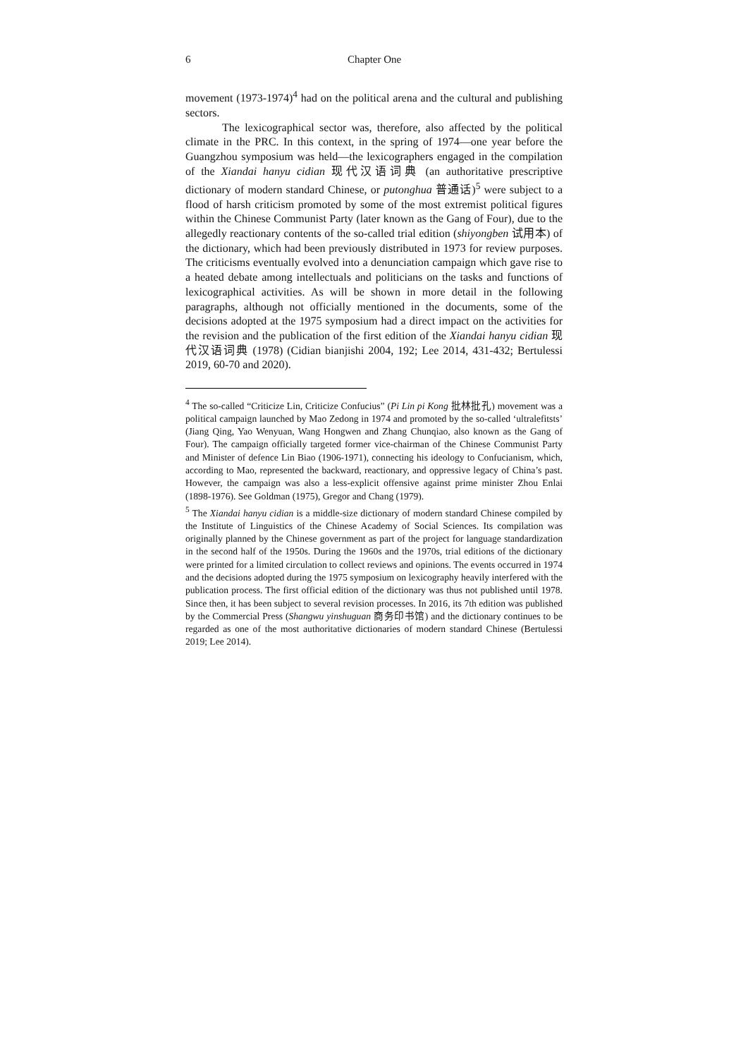6 Chapter One
movement (1973-1974)<sup>4</sup> had on the political arena and the cultural and publishing sectors.
The lexicographical sector was, therefore, also affected by the political climate in the PRC. In this context, in the spring of 1974—one year before the Guangzhou symposium was held—the lexicographers engaged in the compilation of the Xiandai hanyu cidian 现代汉语词典 (an authoritative prescriptive dictionary of modern standard Chinese, or putonghua 普通话)<sup>5</sup> were subject to a flood of harsh criticism promoted by some of the most extremist political figures within the Chinese Communist Party (later known as the Gang of Four), due to the allegedly reactionary contents of the so-called trial edition (shiyongben 试用本) of the dictionary, which had been previously distributed in 1973 for review purposes. The criticisms eventually evolved into a denunciation campaign which gave rise to a heated debate among intellectuals and politicians on the tasks and functions of lexicographical activities. As will be shown in more detail in the following paragraphs, although not officially mentioned in the documents, some of the decisions adopted at the 1975 symposium had a direct impact on the activities for the revision and the publication of the first edition of the Xiandai hanyu cidian 现代汉语词典 (1978) (Cidian bianjishi 2004, 192; Lee 2014, 431-432; Bertulessi 2019, 60-70 and 2020).
<sup>4</sup> The so-called “Criticize Lin, Criticize Confucius” (Pi Lin pi Kong 批林批孔) movement was a political campaign launched by Mao Zedong in 1974 and promoted by the so-called ‘ultralefitsts’ (Jiang Qing, Yao Wenyuan, Wang Hongwen and Zhang Chunqiao, also known as the Gang of Four). The campaign officially targeted former vice-chairman of the Chinese Communist Party and Minister of defence Lin Biao (1906-1971), connecting his ideology to Confucianism, which, according to Mao, represented the backward, reactionary, and oppressive legacy of China’s past. However, the campaign was also a less-explicit offensive against prime minister Zhou Enlai (1898-1976). See Goldman (1975), Gregor and Chang (1979).
<sup>5</sup> The Xiandai hanyu cidian is a middle-size dictionary of modern standard Chinese compiled by the Institute of Linguistics of the Chinese Academy of Social Sciences. Its compilation was originally planned by the Chinese government as part of the project for language standardization in the second half of the 1950s. During the 1960s and the 1970s, trial editions of the dictionary were printed for a limited circulation to collect reviews and opinions. The events occurred in 1974 and the decisions adopted during the 1975 symposium on lexicography heavily interfered with the publication process. The first official edition of the dictionary was thus not published until 1978. Since then, it has been subject to several revision processes. In 2016, its 7th edition was published by the Commercial Press (Shangwu yinshuguan 商务印书馆) and the dictionary continues to be regarded as one of the most authoritative dictionaries of modern standard Chinese (Bertulessi 2019; Lee 2014).